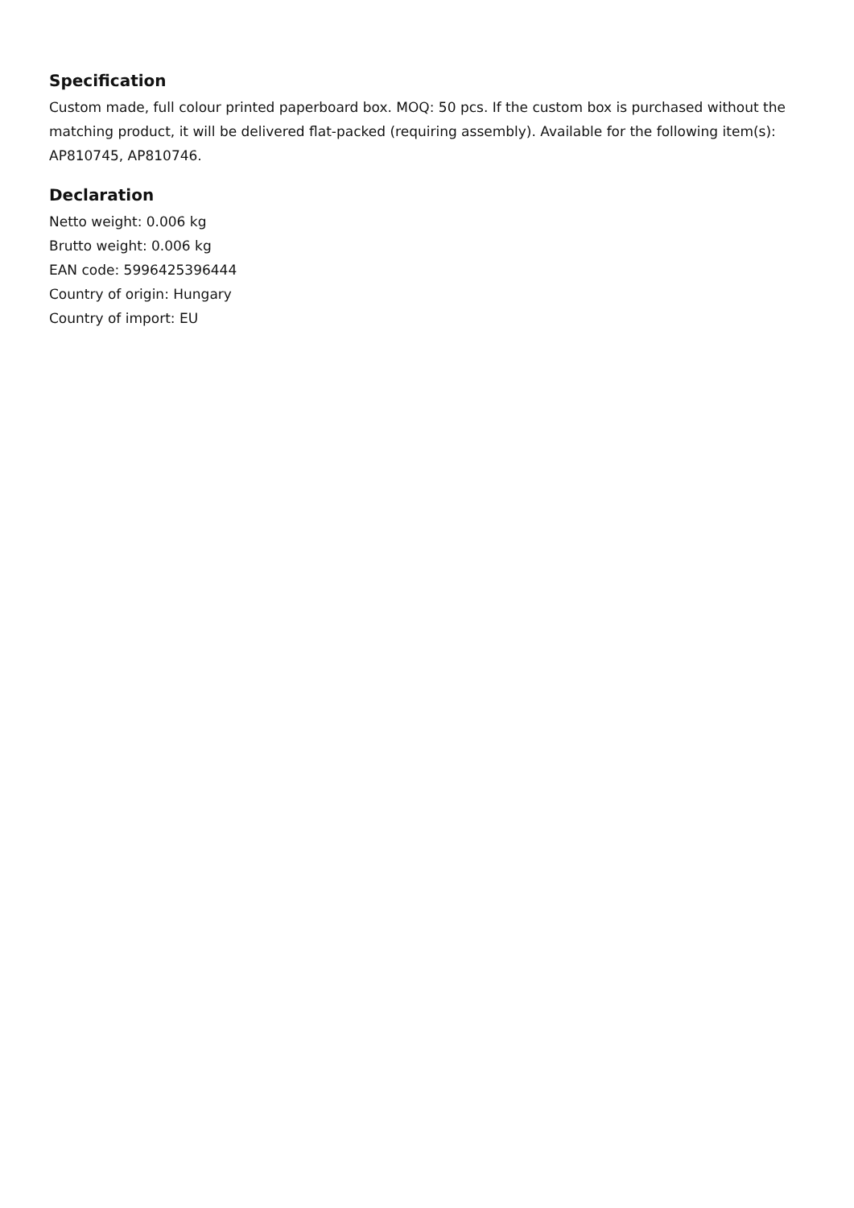Specification
Custom made, full colour printed paperboard box. MOQ: 50 pcs. If the custom box is purchased without the matching product, it will be delivered flat-packed (requiring assembly). Available for the following item(s): AP810745, AP810746.
Declaration
Netto weight: 0.006 kg
Brutto weight: 0.006 kg
EAN code: 5996425396444
Country of origin: Hungary
Country of import: EU